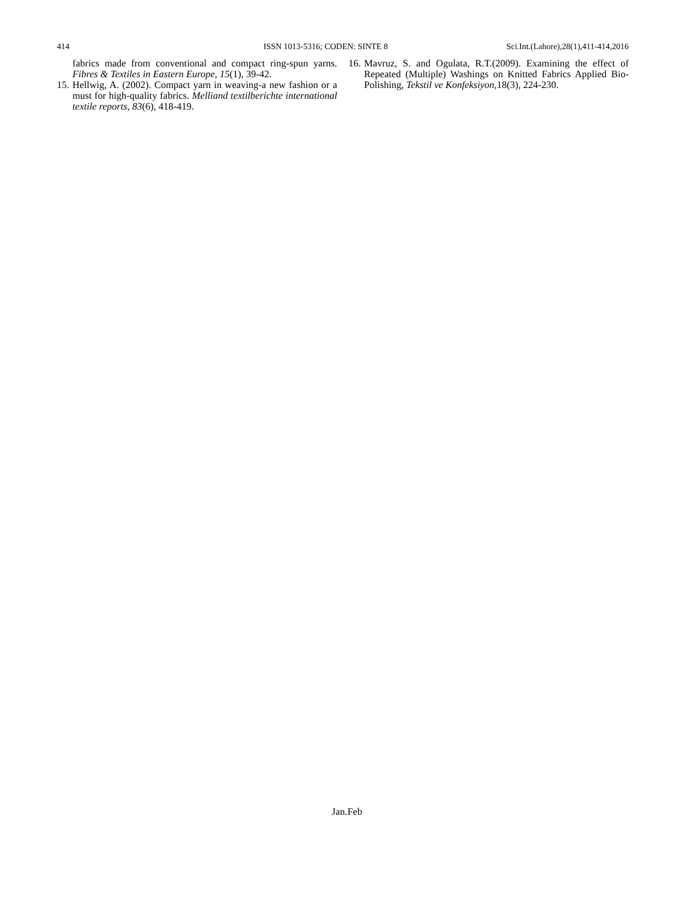414 ISSN 1013-5316; CODEN: SINTE 8 Sci.Int.(Lahore),28(1),411-414,2016
fabrics made from conventional and compact ring-spun yarns. Fibres & Textiles in Eastern Europe, 15(1), 39-42.
15. Hellwig, A. (2002). Compact yarn in weaving-a new fashion or a must for high-quality fabrics. Melliand textilberichte international textile reports, 83(6), 418-419.
16. Mavruz, S. and Ogulata, R.T.(2009). Examining the effect of Repeated (Multiple) Washings on Knitted Fabrics Applied Bio-Polishing, Tekstil ve Konfeksiyon,18(3), 224-230.
Jan.Feb